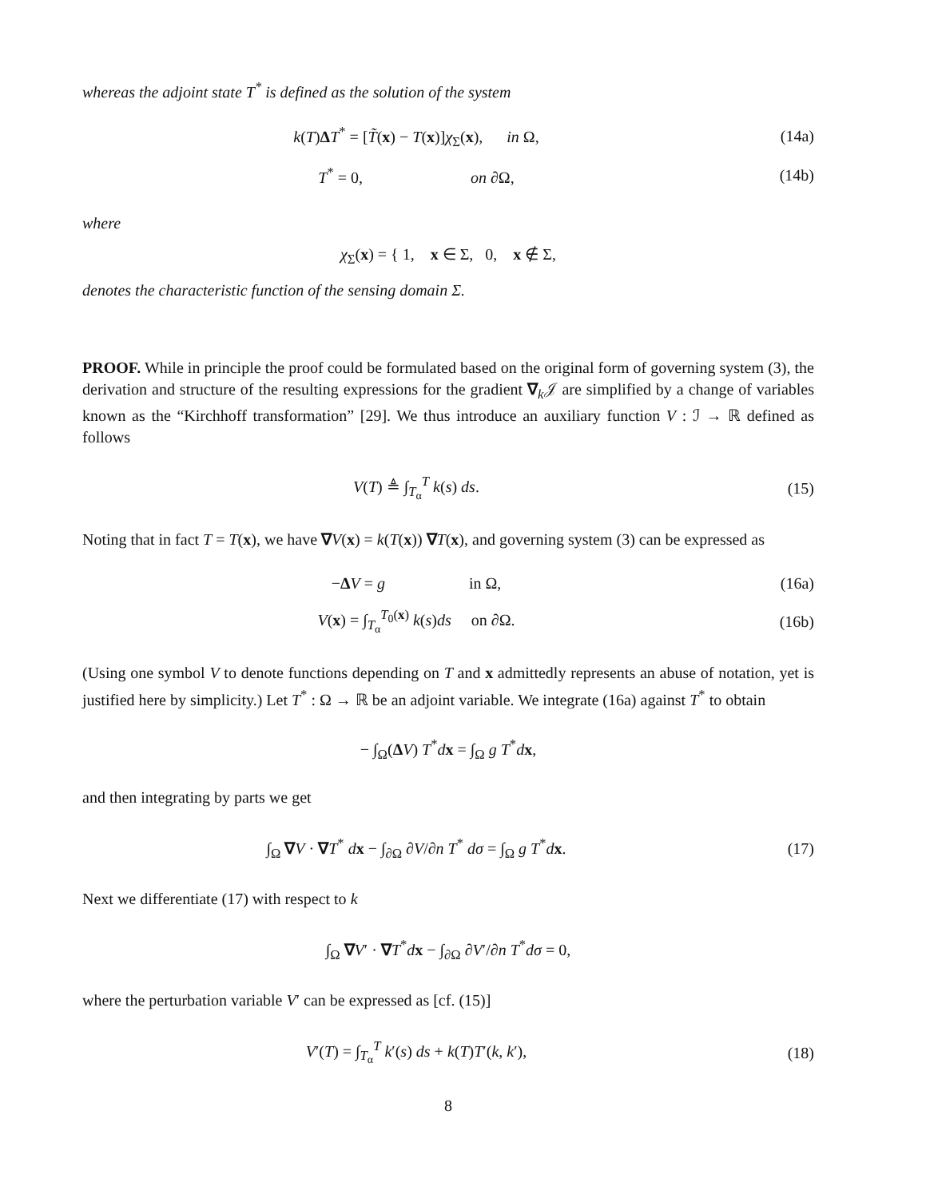whereas the adjoint state T<sup>*</sup> is defined as the solution of the system
k(T)ΔT<sup>*</sup> = [T̃(x) − T(x)]χ<sub>Σ</sub>(x), in Ω,
(14a)
T<sup>*</sup> = 0, on ∂Ω,
(14b)
where
χ<sub>Σ</sub>(x) = { 1, x ∈ Σ, 0, x ∉ Σ,
denotes the characteristic function of the sensing domain Σ.
PROOF. While in principle the proof could be formulated based on the original form of governing system (3), the derivation and structure of the resulting expressions for the gradient ∇<sub>k</sub>𝒥 are simplified by a change of variables known as the “Kirchhoff transformation” [29]. We thus introduce an auxiliary function V : ℐ → ℝ defined as follows
V(T) ≜ ∫<sub>T<sub>α</sub></sub><sup>T</sup> k(s) ds. (15)
Noting that in fact T = T(x), we have ∇V(x) = k(T(x)) ∇T(x), and governing system (3) can be expressed as
−ΔV = g in Ω,
(16a)
V(x) = ∫<sub>T<sub>α</sub></sub><sup>T<sub>0</sub>(x)</sup> k(s)ds on ∂Ω.
(16b)
(Using one symbol V to denote functions depending on T and x admittedly represents an abuse of notation, yet is justified here by simplicity.) Let T<sup>*</sup> : Ω → ℝ be an adjoint variable. We integrate (16a) against T<sup>*</sup> to obtain
− ∫<sub>Ω</sub>(ΔV) T<sup>*</sup>dx = ∫<sub>Ω</sub> g T<sup>*</sup>dx,
and then integrating by parts we get
∫<sub>Ω</sub> ∇V · ∇T<sup>*</sup> dx − ∫<sub>∂Ω</sub> ∂V/∂n T<sup>*</sup> dσ = ∫<sub>Ω</sub> g T<sup>*</sup>dx.
(17)
Next we differentiate (17) with respect to k
∫<sub>Ω</sub> ∇V′ · ∇T<sup>*</sup>dx − ∫<sub>∂Ω</sub> ∂V′/∂n T<sup>*</sup>dσ = 0,
where the perturbation variable V′ can be expressed as [cf. (15)]
V′(T) = ∫<sub>T<sub>α</sub></sub><sup>T</sup> k′(s) ds + k(T)T′(k, k′),
(18)
8